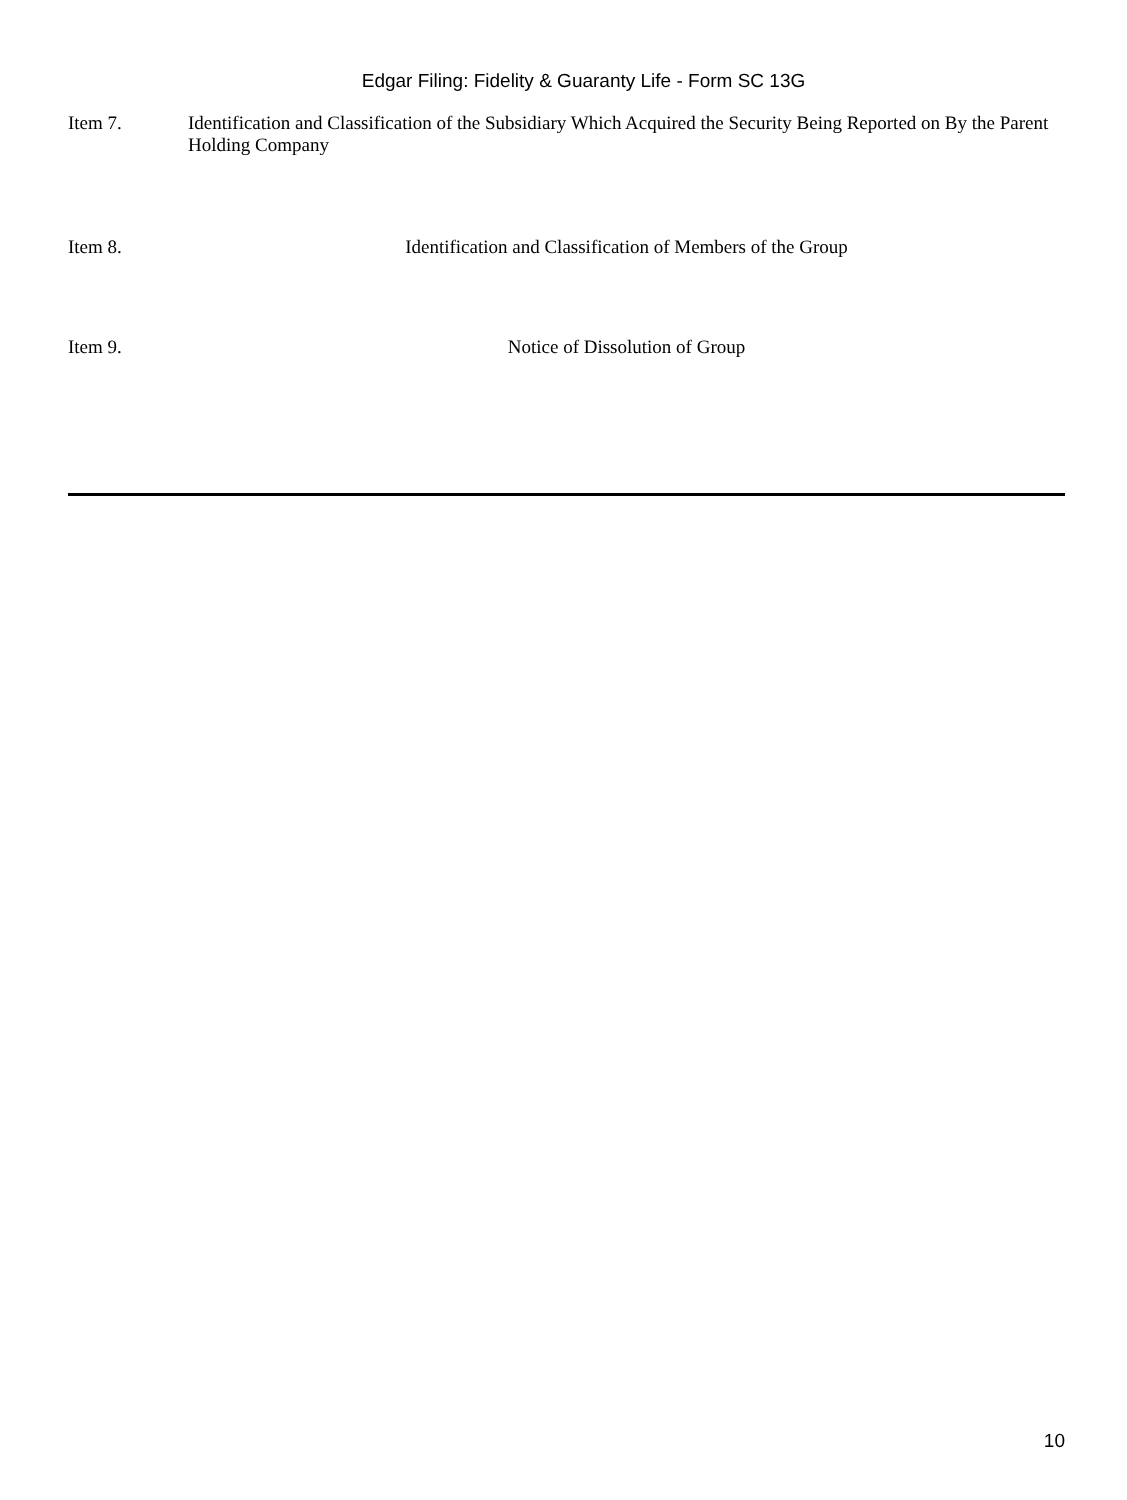Edgar Filing: Fidelity & Guaranty Life - Form SC 13G
Item 7. Identification and Classification of the Subsidiary Which Acquired the Security Being Reported on By the Parent Holding Company
Item 8. Identification and Classification of Members of the Group
Item 9. Notice of Dissolution of Group
10